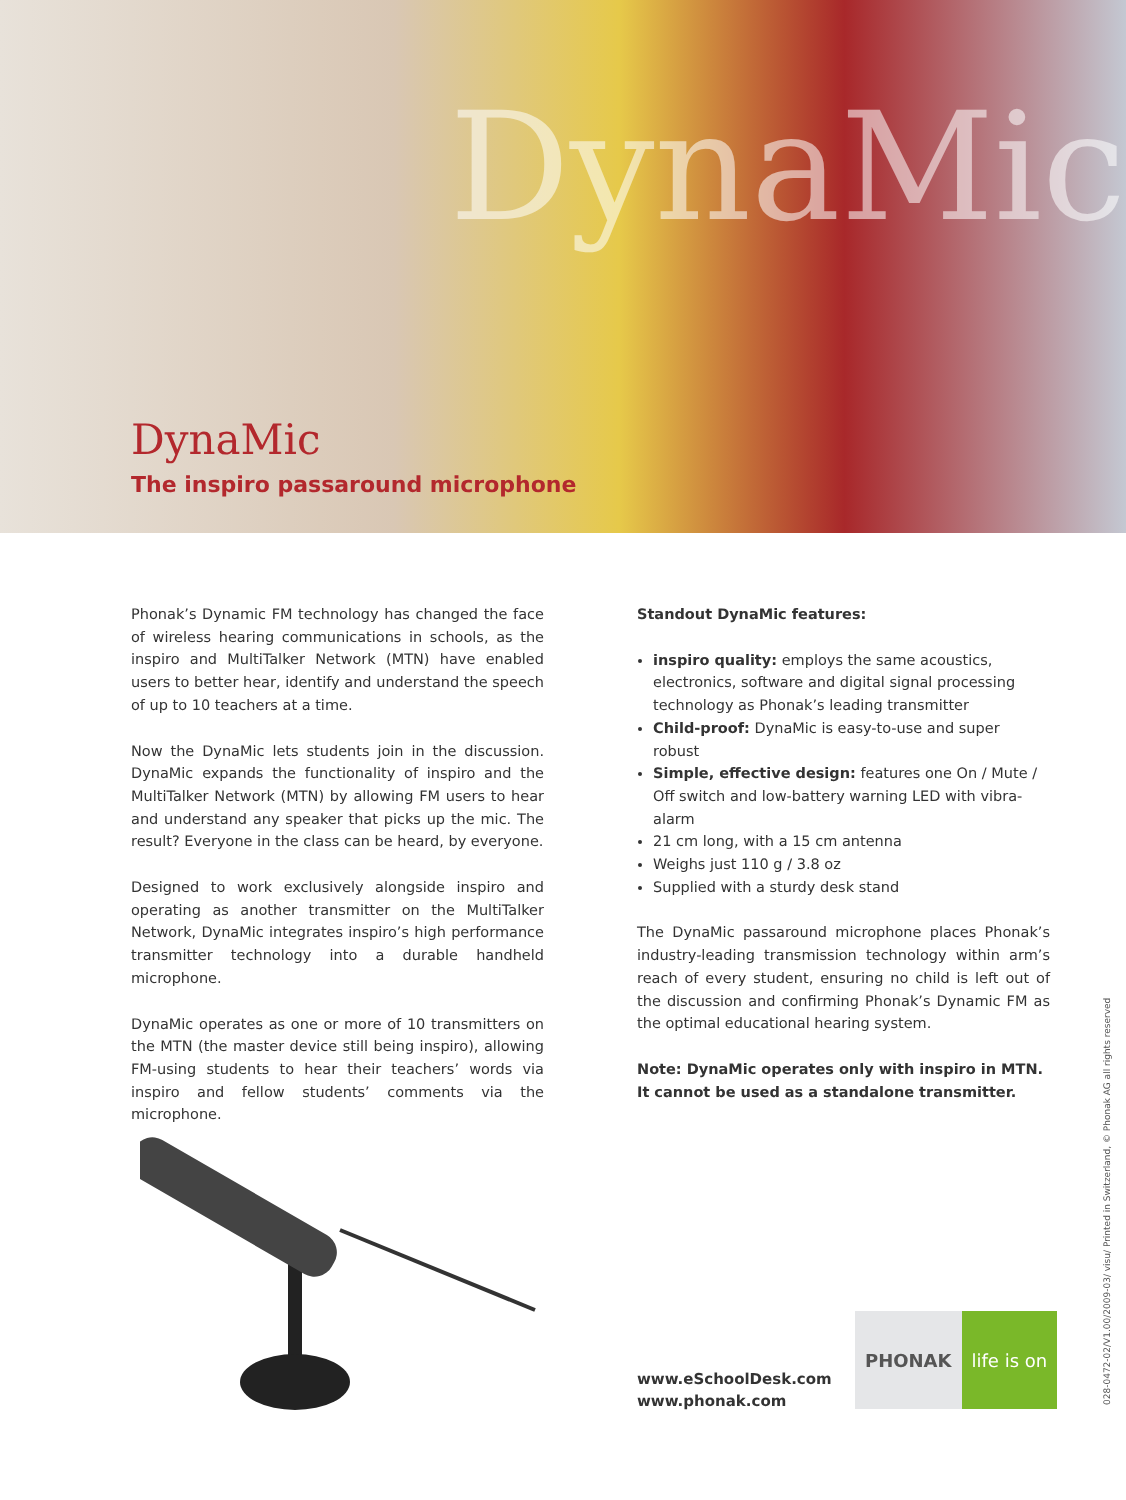DynaMic
DynaMic
The inspiro passaround microphone
Phonak’s Dynamic FM technology has changed the face of wireless hearing communications in schools, as the inspiro and MultiTalker Network (MTN) have enabled users to better hear, identify and understand the speech of up to 10 teachers at a time.
Now the DynaMic lets students join in the discussion. DynaMic expands the functionality of inspiro and the MultiTalker Network (MTN) by allowing FM users to hear and understand any speaker that picks up the mic. The result? Everyone in the class can be heard, by everyone.
Designed to work exclusively alongside inspiro and operating as another transmitter on the MultiTalker Network, DynaMic integrates inspiro’s high performance transmitter technology into a durable handheld microphone.
DynaMic operates as one or more of 10 transmitters on the MTN (the master device still being inspiro), allowing FM-using students to hear their teachers’ words via inspiro and fellow students’ comments via the microphone.
Standout DynaMic features:
inspiro quality: employs the same acoustics, electronics, software and digital signal processing technology as Phonak’s leading transmitter
Child-proof: DynaMic is easy-to-use and super robust
Simple, effective design: features one On / Mute / Off switch and low-battery warning LED with vibra-alarm
21 cm long, with a 15 cm antenna
Weighs just 110 g / 3.8 oz
Supplied with a sturdy desk stand
The DynaMic passaround microphone places Phonak’s industry-leading transmission technology within arm’s reach of every student, ensuring no child is left out of the discussion and confirming Phonak’s Dynamic FM as the optimal educational hearing system.
Note: DynaMic operates only with inspiro in MTN.
It cannot be used as a standalone transmitter.
www.eSchoolDesk.com
www.phonak.com
PHONAK life is on
028-0472-02/V1.00/2009-03/ visu/ Printed in Switzerland, © Phonak AG all rights reserved